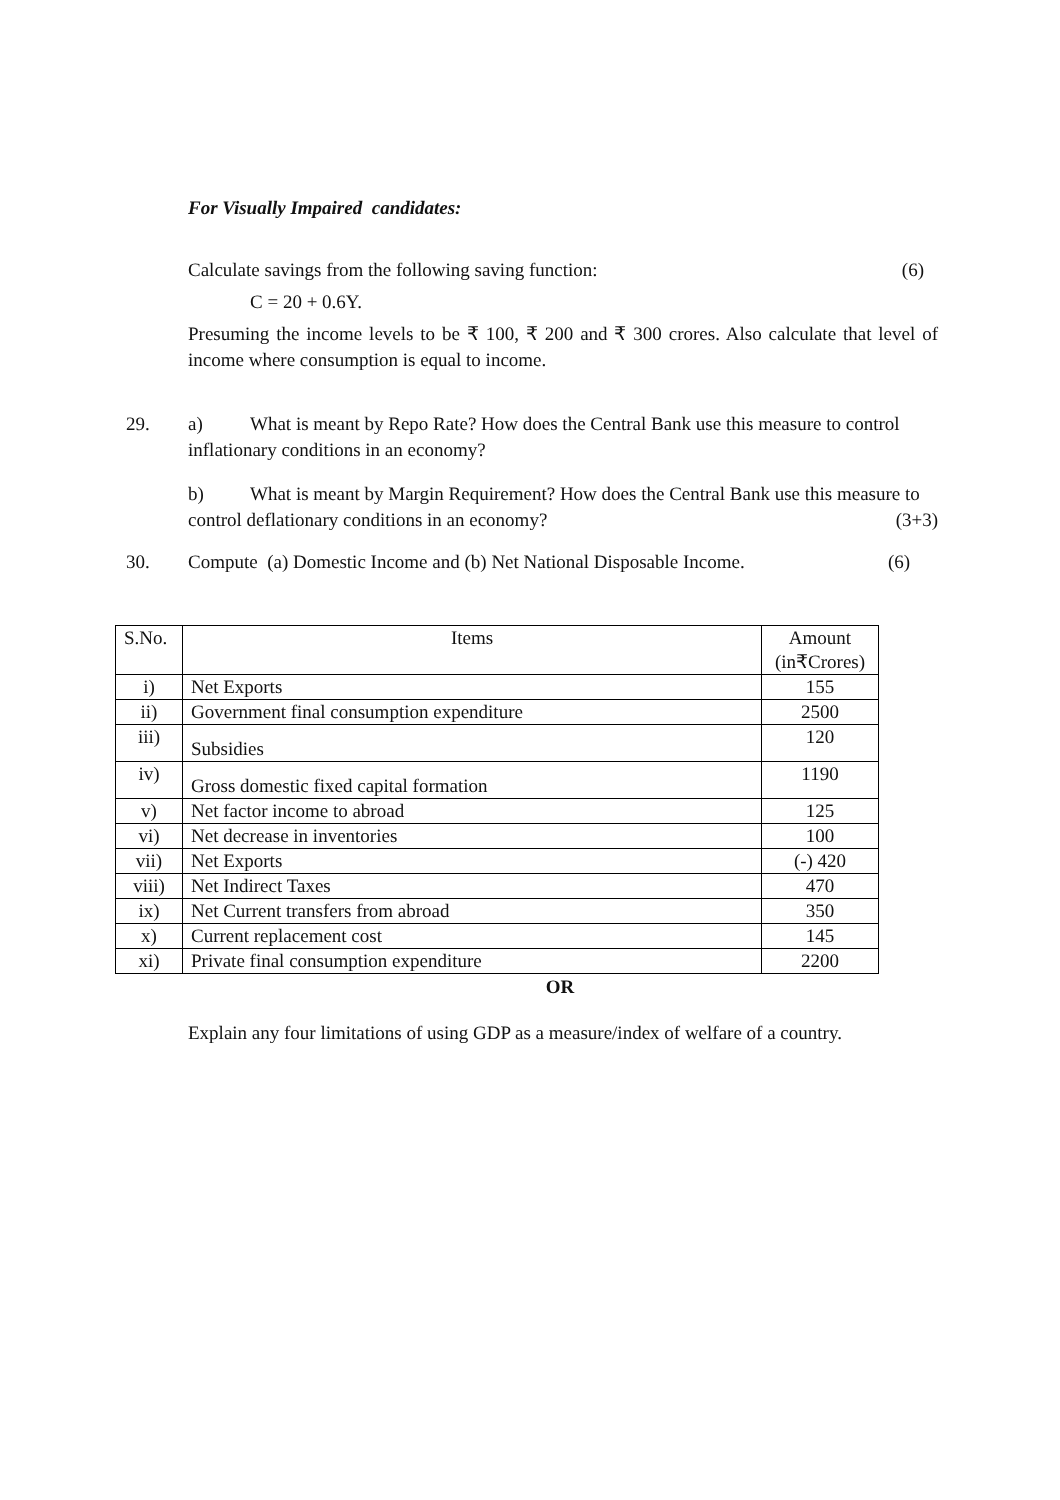For Visually Impaired candidates:
Calculate savings from the following saving function: (6)
C = 20 + 0.6Y.
Presuming the income levels to be ₹ 100, ₹ 200 and ₹ 300 crores. Also calculate that level of income where consumption is equal to income.
29. a) What is meant by Repo Rate? How does the Central Bank use this measure to control inflationary conditions in an economy?
b) What is meant by Margin Requirement? How does the Central Bank use this measure to control deflationary conditions in an economy? (3+3)
30. Compute (a) Domestic Income and (b) Net National Disposable Income. (6)
| S.No. | Items | Amount (in₹Crores) |
| --- | --- | --- |
| i) | Net Exports | 155 |
| ii) | Government final consumption expenditure | 2500 |
| iii) | Subsidies | 120 |
| iv) | Gross domestic fixed capital formation | 1190 |
| v) | Net factor income to abroad | 125 |
| vi) | Net decrease in inventories | 100 |
| vii) | Net Exports | (-) 420 |
| viii) | Net Indirect Taxes | 470 |
| ix) | Net Current transfers from abroad | 350 |
| x) | Current replacement cost | 145 |
| xi) | Private final consumption expenditure | 2200 |
OR
Explain any four limitations of using GDP as a measure/index of welfare of a country.